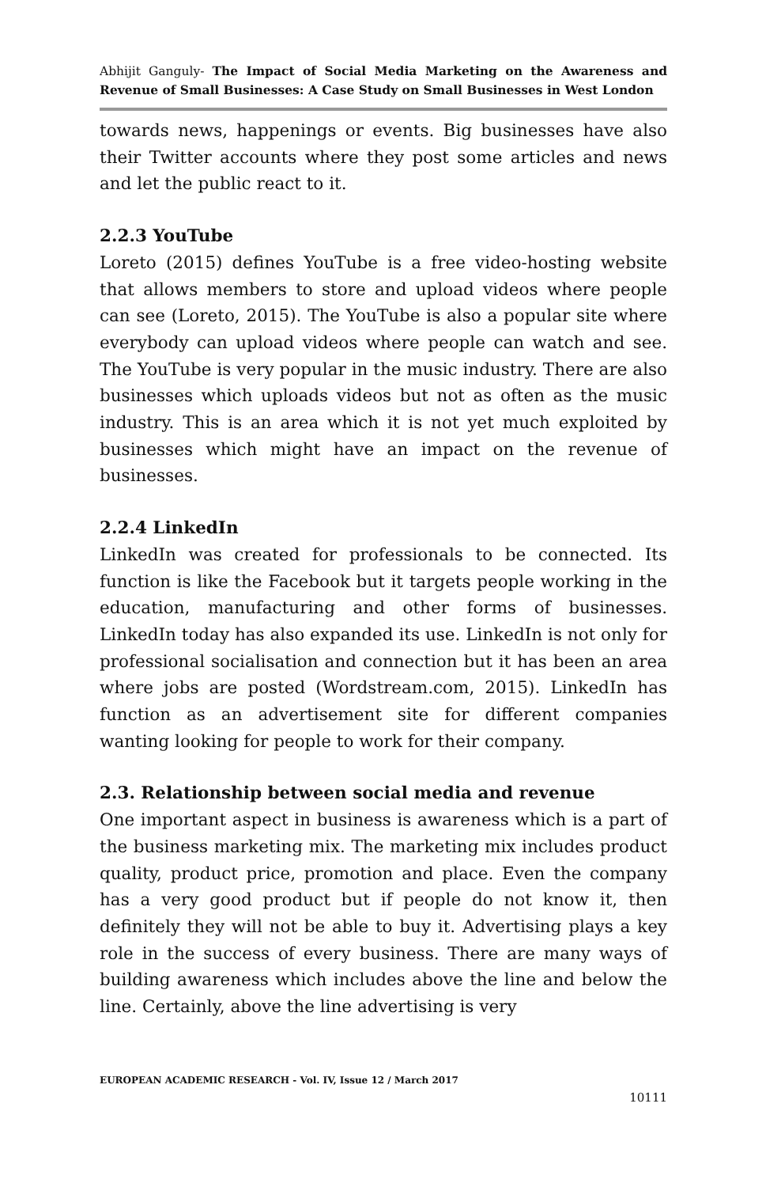Abhijit Ganguly- The Impact of Social Media Marketing on the Awareness and Revenue of Small Businesses: A Case Study on Small Businesses in West London
towards news, happenings or events. Big businesses have also their Twitter accounts where they post some articles and news and let the public react to it.
2.2.3 YouTube
Loreto (2015) defines YouTube is a free video-hosting website that allows members to store and upload videos where people can see (Loreto, 2015). The YouTube is also a popular site where everybody can upload videos where people can watch and see. The YouTube is very popular in the music industry. There are also businesses which uploads videos but not as often as the music industry. This is an area which it is not yet much exploited by businesses which might have an impact on the revenue of businesses.
2.2.4 LinkedIn
LinkedIn was created for professionals to be connected. Its function is like the Facebook but it targets people working in the education, manufacturing and other forms of businesses. LinkedIn today has also expanded its use. LinkedIn is not only for professional socialisation and connection but it has been an area where jobs are posted (Wordstream.com, 2015). LinkedIn has function as an advertisement site for different companies wanting looking for people to work for their company.
2.3. Relationship between social media and revenue
One important aspect in business is awareness which is a part of the business marketing mix. The marketing mix includes product quality, product price, promotion and place. Even the company has a very good product but if people do not know it, then definitely they will not be able to buy it. Advertising plays a key role in the success of every business. There are many ways of building awareness which includes above the line and below the line. Certainly, above the line advertising is very
EUROPEAN ACADEMIC RESEARCH - Vol. IV, Issue 12 / March 2017
10111